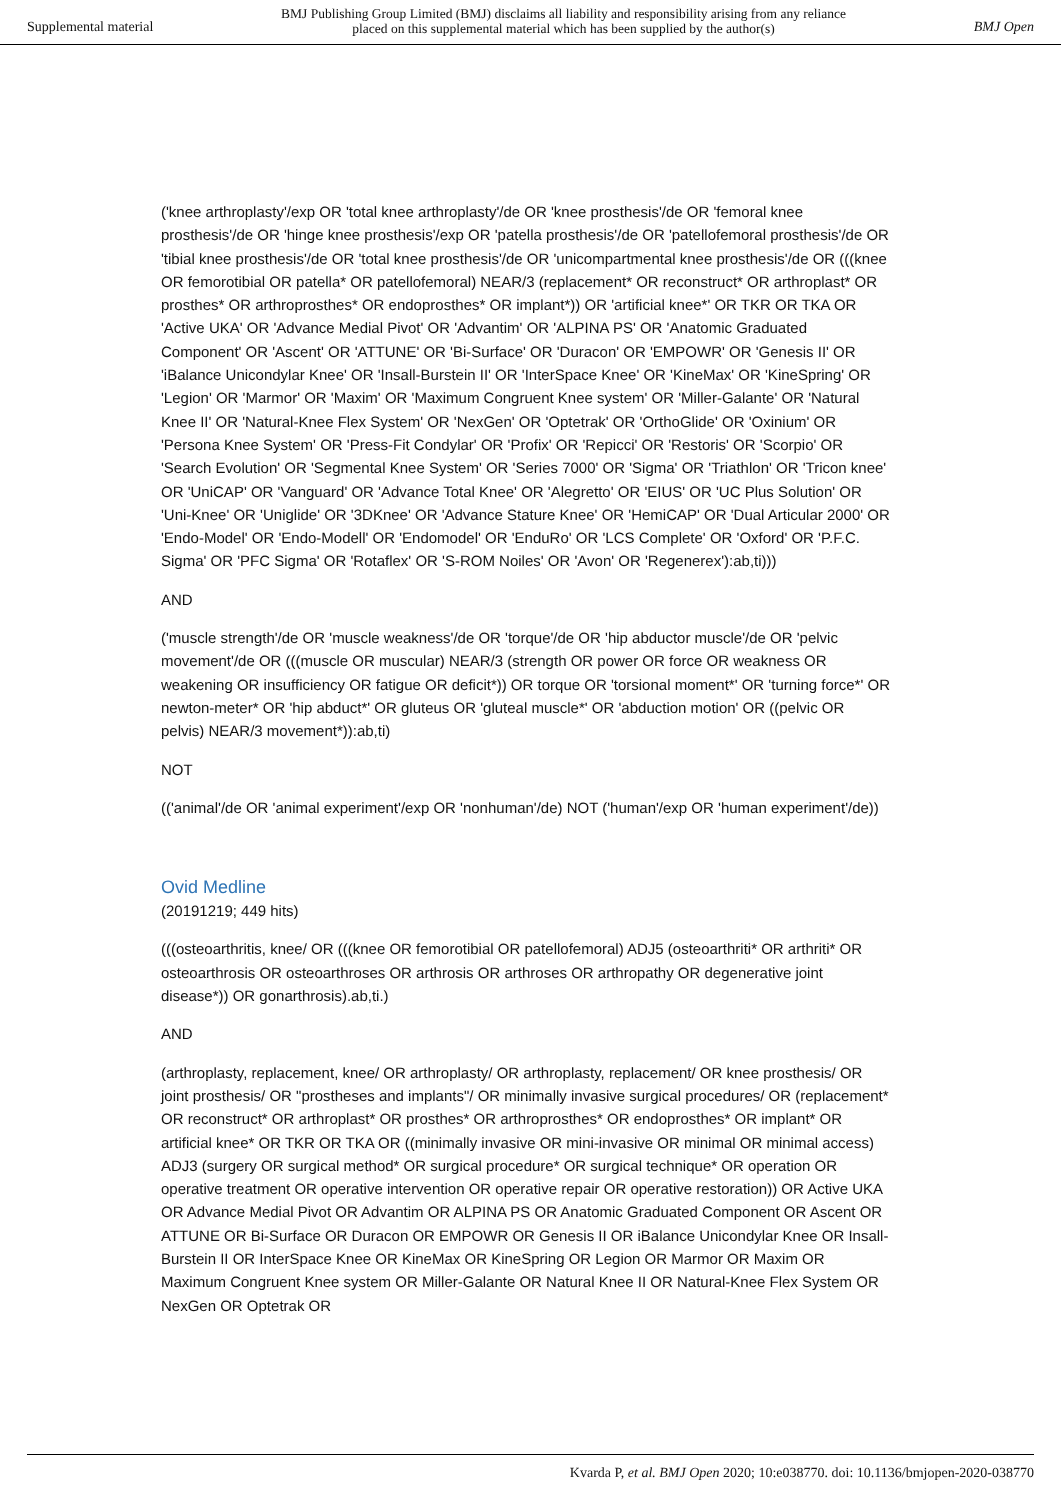Supplemental material
BMJ Publishing Group Limited (BMJ) disclaims all liability and responsibility arising from any reliance
placed on this supplemental material which has been supplied by the author(s)
BMJ Open
('knee arthroplasty'/exp OR 'total knee arthroplasty'/de OR 'knee prosthesis'/de OR 'femoral knee prosthesis'/de OR 'hinge knee prosthesis'/exp OR 'patella prosthesis'/de OR 'patellofemoral prosthesis'/de OR 'tibial knee prosthesis'/de OR 'total knee prosthesis'/de OR 'unicompartmental knee prosthesis'/de OR (((knee OR femorotibial OR patella* OR patellofemoral) NEAR/3 (replacement* OR reconstruct* OR arthroplast* OR prosthes* OR arthroprosthes* OR endoprosthes* OR implant*)) OR 'artificial knee*' OR TKR OR TKA OR 'Active UKA' OR 'Advance Medial Pivot' OR 'Advantim' OR 'ALPINA PS' OR 'Anatomic Graduated Component' OR 'Ascent' OR 'ATTUNE' OR 'Bi-Surface' OR 'Duracon' OR 'EMPOWR' OR 'Genesis II' OR 'iBalance Unicondylar Knee' OR 'Insall-Burstein II' OR 'InterSpace Knee' OR 'KineMax' OR 'KineSpring' OR 'Legion' OR 'Marmor' OR 'Maxim' OR 'Maximum Congruent Knee system' OR 'Miller-Galante' OR 'Natural Knee II' OR 'Natural-Knee Flex System' OR 'NexGen' OR 'Optetrak' OR 'OrthoGlide' OR 'Oxinium' OR 'Persona Knee System' OR 'Press-Fit Condylar' OR 'Profix' OR 'Repicci' OR 'Restoris' OR 'Scorpio' OR 'Search Evolution' OR 'Segmental Knee System' OR 'Series 7000' OR 'Sigma' OR 'Triathlon' OR 'Tricon knee' OR 'UniCAP' OR 'Vanguard' OR 'Advance Total Knee' OR 'Alegretto' OR 'EIUS' OR 'UC Plus Solution' OR 'Uni-Knee' OR 'Uniglide' OR '3DKnee' OR 'Advance Stature Knee' OR 'HemiCAP' OR 'Dual Articular 2000' OR 'Endo-Model' OR 'Endo-Modell' OR 'Endomodel' OR 'EnduRo' OR 'LCS Complete' OR 'Oxford' OR 'P.F.C. Sigma' OR 'PFC Sigma' OR 'Rotaflex' OR 'S-ROM Noiles' OR 'Avon' OR 'Regenerex'):ab,ti)))
AND
('muscle strength'/de OR 'muscle weakness'/de OR 'torque'/de OR 'hip abductor muscle'/de OR 'pelvic movement'/de OR (((muscle OR muscular) NEAR/3 (strength OR power OR force OR weakness OR weakening OR insufficiency OR fatigue OR deficit*)) OR torque OR 'torsional moment*' OR 'turning force*' OR newton-meter* OR 'hip abduct*' OR gluteus OR 'gluteal muscle*' OR 'abduction motion' OR ((pelvic OR pelvis) NEAR/3 movement*)):ab,ti)
NOT
(('animal'/de OR 'animal experiment'/exp OR 'nonhuman'/de) NOT ('human'/exp OR 'human experiment'/de))
Ovid Medline
(20191219; 449 hits)
(((osteoarthritis, knee/ OR (((knee OR femorotibial OR patellofemoral) ADJ5 (osteoarthriti* OR arthriti* OR osteoarthrosis OR osteoarthroses OR arthrosis OR arthroses OR arthropathy OR degenerative joint disease*)) OR gonarthrosis).ab,ti.)
AND
(arthroplasty, replacement, knee/ OR arthroplasty/ OR arthroplasty, replacement/ OR knee prosthesis/ OR joint prosthesis/ OR "prostheses and implants"/ OR minimally invasive surgical procedures/ OR (replacement* OR reconstruct* OR arthroplast* OR prosthes* OR arthroprosthes* OR endoprosthes* OR implant* OR artificial knee* OR TKR OR TKA OR ((minimally invasive OR mini-invasive OR minimal OR minimal access) ADJ3 (surgery OR surgical method* OR surgical procedure* OR surgical technique* OR operation OR operative treatment OR operative intervention OR operative repair OR operative restoration)) OR Active UKA OR Advance Medial Pivot OR Advantim OR ALPINA PS OR Anatomic Graduated Component OR Ascent OR ATTUNE OR Bi-Surface OR Duracon OR EMPOWR OR Genesis II OR iBalance Unicondylar Knee OR Insall-Burstein II OR InterSpace Knee OR KineMax OR KineSpring OR Legion OR Marmor OR Maxim OR Maximum Congruent Knee system OR Miller-Galante OR Natural Knee II OR Natural-Knee Flex System OR NexGen OR Optetrak OR
Kvarda P, et al. BMJ Open 2020; 10:e038770. doi: 10.1136/bmjopen-2020-038770